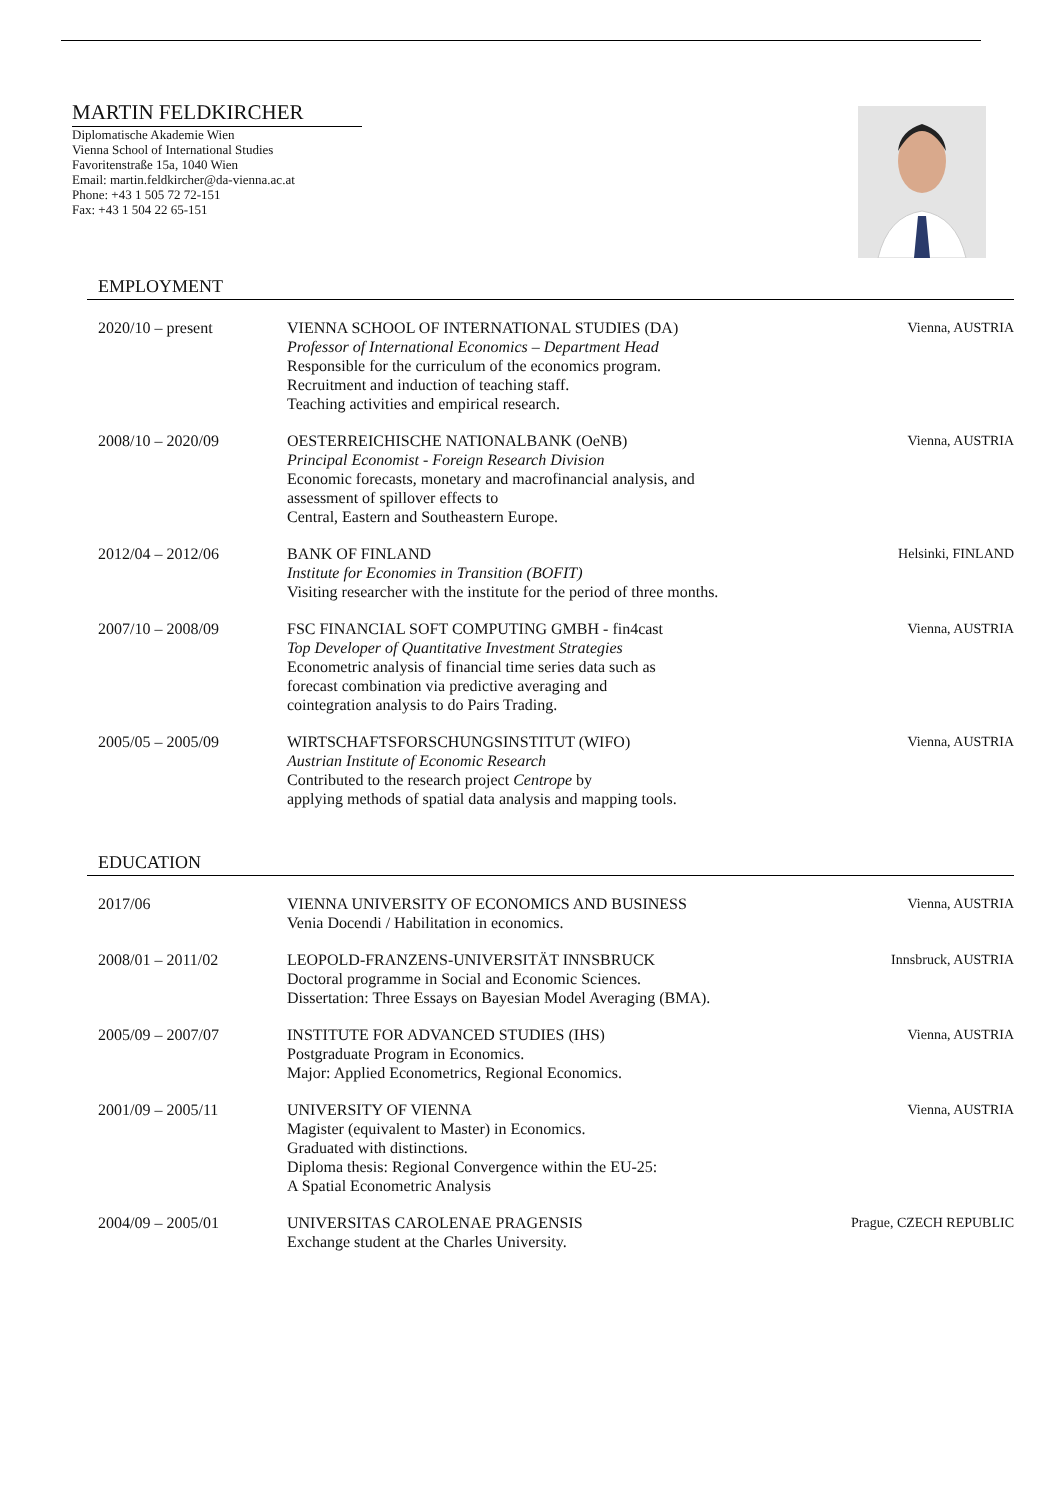MARTIN FELDKIRCHER
Diplomatische Akademie Wien
Vienna School of International Studies
Favoritenstraße 15a, 1040 Wien
Email: martin.feldkircher@da-vienna.ac.at
Phone: +43 1 505 72 72-151
Fax: +43 1 504 22 65-151
EMPLOYMENT
2020/10 – present VIENNA SCHOOL OF INTERNATIONAL STUDIES (DA)
Professor of International Economics – Department Head
Responsible for the curriculum of the economics program.
Recruitment and induction of teaching staff.
Teaching activities and empirical research.
Vienna, AUSTRIA
2008/10 – 2020/09 OESTERREICHISCHE NATIONALBANK (OeNB)
Principal Economist - Foreign Research Division
Economic forecasts, monetary and macrofinancial analysis, and
assessment of spillover effects to
Central, Eastern and Southeastern Europe.
Vienna, AUSTRIA
2012/04 – 2012/06 BANK OF FINLAND
Institute for Economies in Transition (BOFIT)
Visiting researcher with the institute for the period of three months.
Helsinki, FINLAND
2007/10 – 2008/09 FSC FINANCIAL SOFT COMPUTING GMBH - fin4cast
Top Developer of Quantitative Investment Strategies
Econometric analysis of financial time series data such as
forecast combination via predictive averaging and
cointegration analysis to do Pairs Trading.
Vienna, AUSTRIA
2005/05 – 2005/09 WIRTSCHAFTSFORSCHUNGSINSTITUT (WIFO)
Austrian Institute of Economic Research
Contributed to the research project Centrope by
applying methods of spatial data analysis and mapping tools.
Vienna, AUSTRIA
EDUCATION
2017/06 VIENNA UNIVERSITY OF ECONOMICS AND BUSINESS
Venia Docendi / Habilitation in economics.
Vienna, AUSTRIA
2008/01 – 2011/02 LEOPOLD-FRANZENS-UNIVERSITÄT INNSBRUCK
Doctoral programme in Social and Economic Sciences.
Dissertation: Three Essays on Bayesian Model Averaging (BMA).
Innsbruck, AUSTRIA
2005/09 – 2007/07 INSTITUTE FOR ADVANCED STUDIES (IHS)
Postgraduate Program in Economics.
Major: Applied Econometrics, Regional Economics.
Vienna, AUSTRIA
2001/09 – 2005/11 UNIVERSITY OF VIENNA
Magister (equivalent to Master) in Economics.
Graduated with distinctions.
Diploma thesis: Regional Convergence within the EU-25:
A Spatial Econometric Analysis
Vienna, AUSTRIA
2004/09 – 2005/01 UNIVERSITAS CAROLENAE PRAGENSIS
Exchange student at the Charles University.
Prague, CZECH REPUBLIC